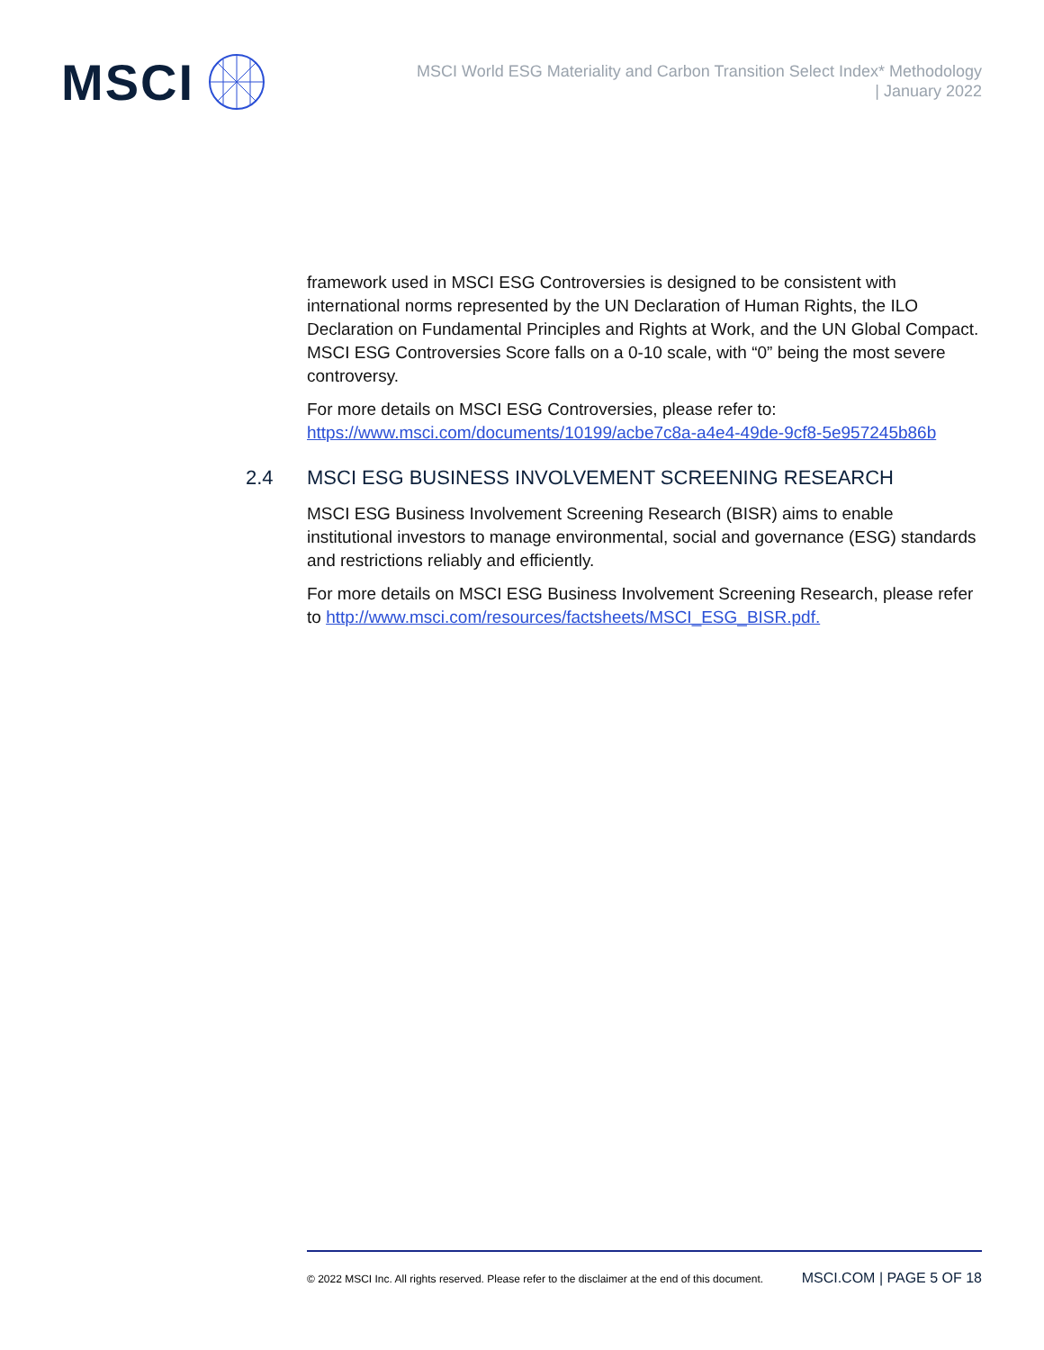MSCI
MSCI World ESG Materiality and Carbon Transition Select Index* Methodology
| January 2022
framework used in MSCI ESG Controversies is designed to be consistent with international norms represented by the UN Declaration of Human Rights, the ILO Declaration on Fundamental Principles and Rights at Work, and the UN Global Compact. MSCI ESG Controversies Score falls on a 0-10 scale, with “0” being the most severe controversy.
For more details on MSCI ESG Controversies, please refer to: https://www.msci.com/documents/10199/acbe7c8a-a4e4-49de-9cf8-5e957245b86b
2.4 MSCI ESG BUSINESS INVOLVEMENT SCREENING RESEARCH
MSCI ESG Business Involvement Screening Research (BISR) aims to enable institutional investors to manage environmental, social and governance (ESG) standards and restrictions reliably and efficiently.
For more details on MSCI ESG Business Involvement Screening Research, please refer to http://www.msci.com/resources/factsheets/MSCI_ESG_BISR.pdf.
© 2022 MSCI Inc. All rights reserved. Please refer to the disclaimer at the end of this document. MSCI.COM | PAGE 5 OF 18